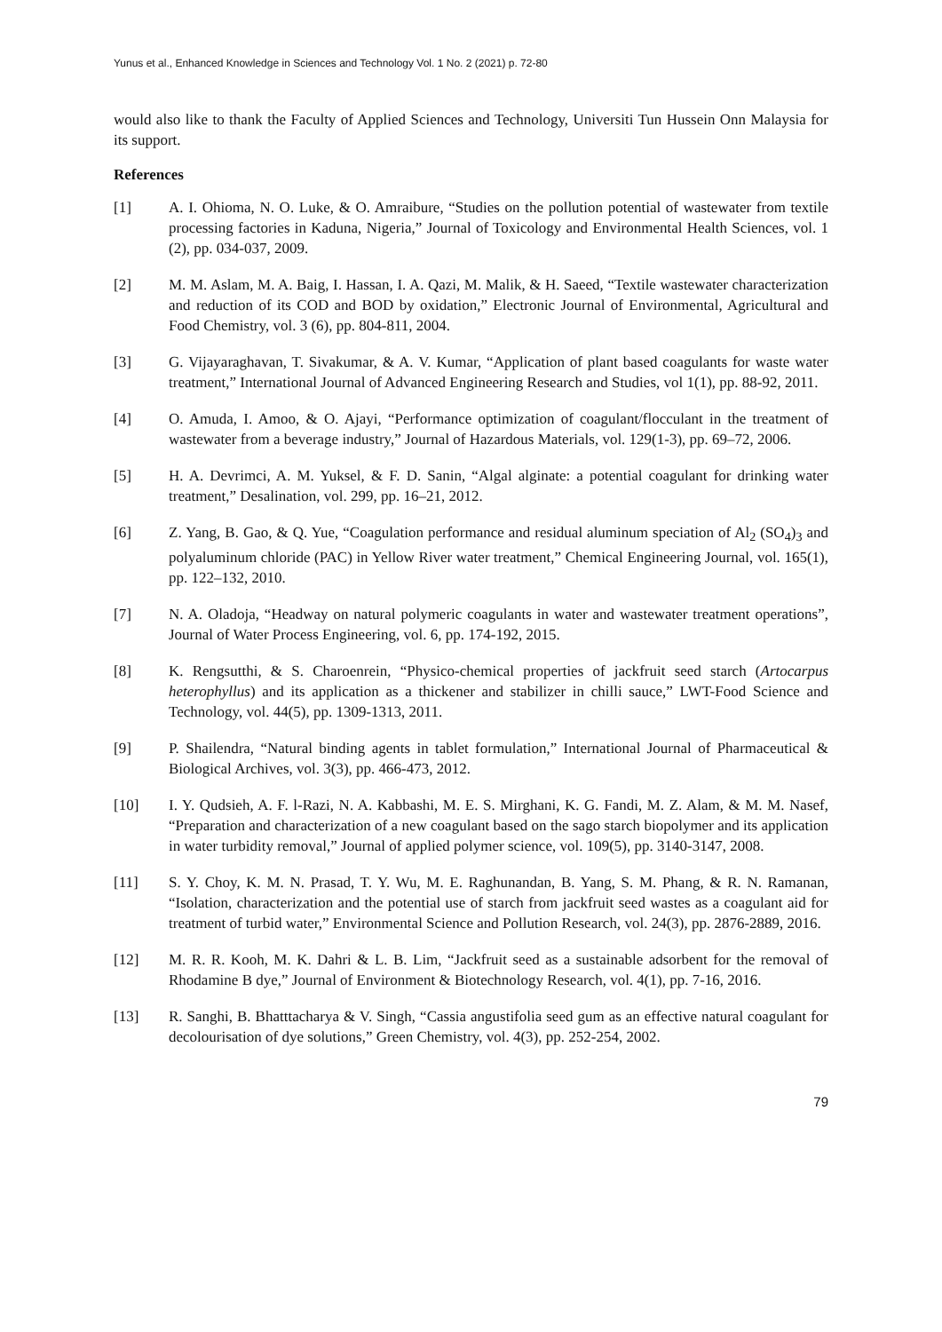Yunus et al., Enhanced Knowledge in Sciences and Technology Vol. 1 No. 2 (2021) p. 72-80
would also like to thank the Faculty of Applied Sciences and Technology, Universiti Tun Hussein Onn Malaysia for its support.
References
[1] A. I. Ohioma, N. O. Luke, & O. Amraibure, “Studies on the pollution potential of wastewater from textile processing factories in Kaduna, Nigeria,” Journal of Toxicology and Environmental Health Sciences, vol. 1 (2), pp. 034-037, 2009.
[2] M. M. Aslam, M. A. Baig, I. Hassan, I. A. Qazi, M. Malik, & H. Saeed, “Textile wastewater characterization and reduction of its COD and BOD by oxidation,” Electronic Journal of Environmental, Agricultural and Food Chemistry, vol. 3 (6), pp. 804-811, 2004.
[3] G. Vijayaraghavan, T. Sivakumar, & A. V. Kumar, “Application of plant based coagulants for waste water treatment,” International Journal of Advanced Engineering Research and Studies, vol 1(1), pp. 88-92, 2011.
[4] O. Amuda, I. Amoo, & O. Ajayi, “Performance optimization of coagulant/flocculant in the treatment of wastewater from a beverage industry,” Journal of Hazardous Materials, vol. 129(1-3), pp. 69–72, 2006.
[5] H. A. Devrimci, A. M. Yuksel, & F. D. Sanin, “Algal alginate: a potential coagulant for drinking water treatment,” Desalination, vol. 299, pp. 16–21, 2012.
[6] Z. Yang, B. Gao, & Q. Yue, “Coagulation performance and residual aluminum speciation of Al<sub>2</sub> (SO<sub>4</sub>)<sub>3</sub> and polyaluminum chloride (PAC) in Yellow River water treatment,” Chemical Engineering Journal, vol. 165(1), pp. 122–132, 2010.
[7] N. A. Oladoja, “Headway on natural polymeric coagulants in water and wastewater treatment operations”, Journal of Water Process Engineering, vol. 6, pp. 174-192, 2015.
[8] K. Rengsutthi, & S. Charoenrein, “Physico-chemical properties of jackfruit seed starch (Artocarpus heterophyllus) and its application as a thickener and stabilizer in chilli sauce,” LWT-Food Science and Technology, vol. 44(5), pp. 1309-1313, 2011.
[9] P. Shailendra, “Natural binding agents in tablet formulation,” International Journal of Pharmaceutical & Biological Archives, vol. 3(3), pp. 466-473, 2012.
[10] I. Y. Qudsieh, A. F. l-Razi, N. A. Kabbashi, M. E. S. Mirghani, K. G. Fandi, M. Z. Alam, & M. M. Nasef, “Preparation and characterization of a new coagulant based on the sago starch biopolymer and its application in water turbidity removal,” Journal of applied polymer science, vol. 109(5), pp. 3140-3147, 2008.
[11] S. Y. Choy, K. M. N. Prasad, T. Y. Wu, M. E. Raghunandan, B. Yang, S. M. Phang, & R. N. Ramanan, “Isolation, characterization and the potential use of starch from jackfruit seed wastes as a coagulant aid for treatment of turbid water,” Environmental Science and Pollution Research, vol. 24(3), pp. 2876-2889, 2016.
[12] M. R. R. Kooh, M. K. Dahri & L. B. Lim, “Jackfruit seed as a sustainable adsorbent for the removal of Rhodamine B dye,” Journal of Environment & Biotechnology Research, vol. 4(1), pp. 7-16, 2016.
[13] R. Sanghi, B. Bhatttacharya & V. Singh, “Cassia angustifolia seed gum as an effective natural coagulant for decolourisation of dye solutions,” Green Chemistry, vol. 4(3), pp. 252-254, 2002.
79